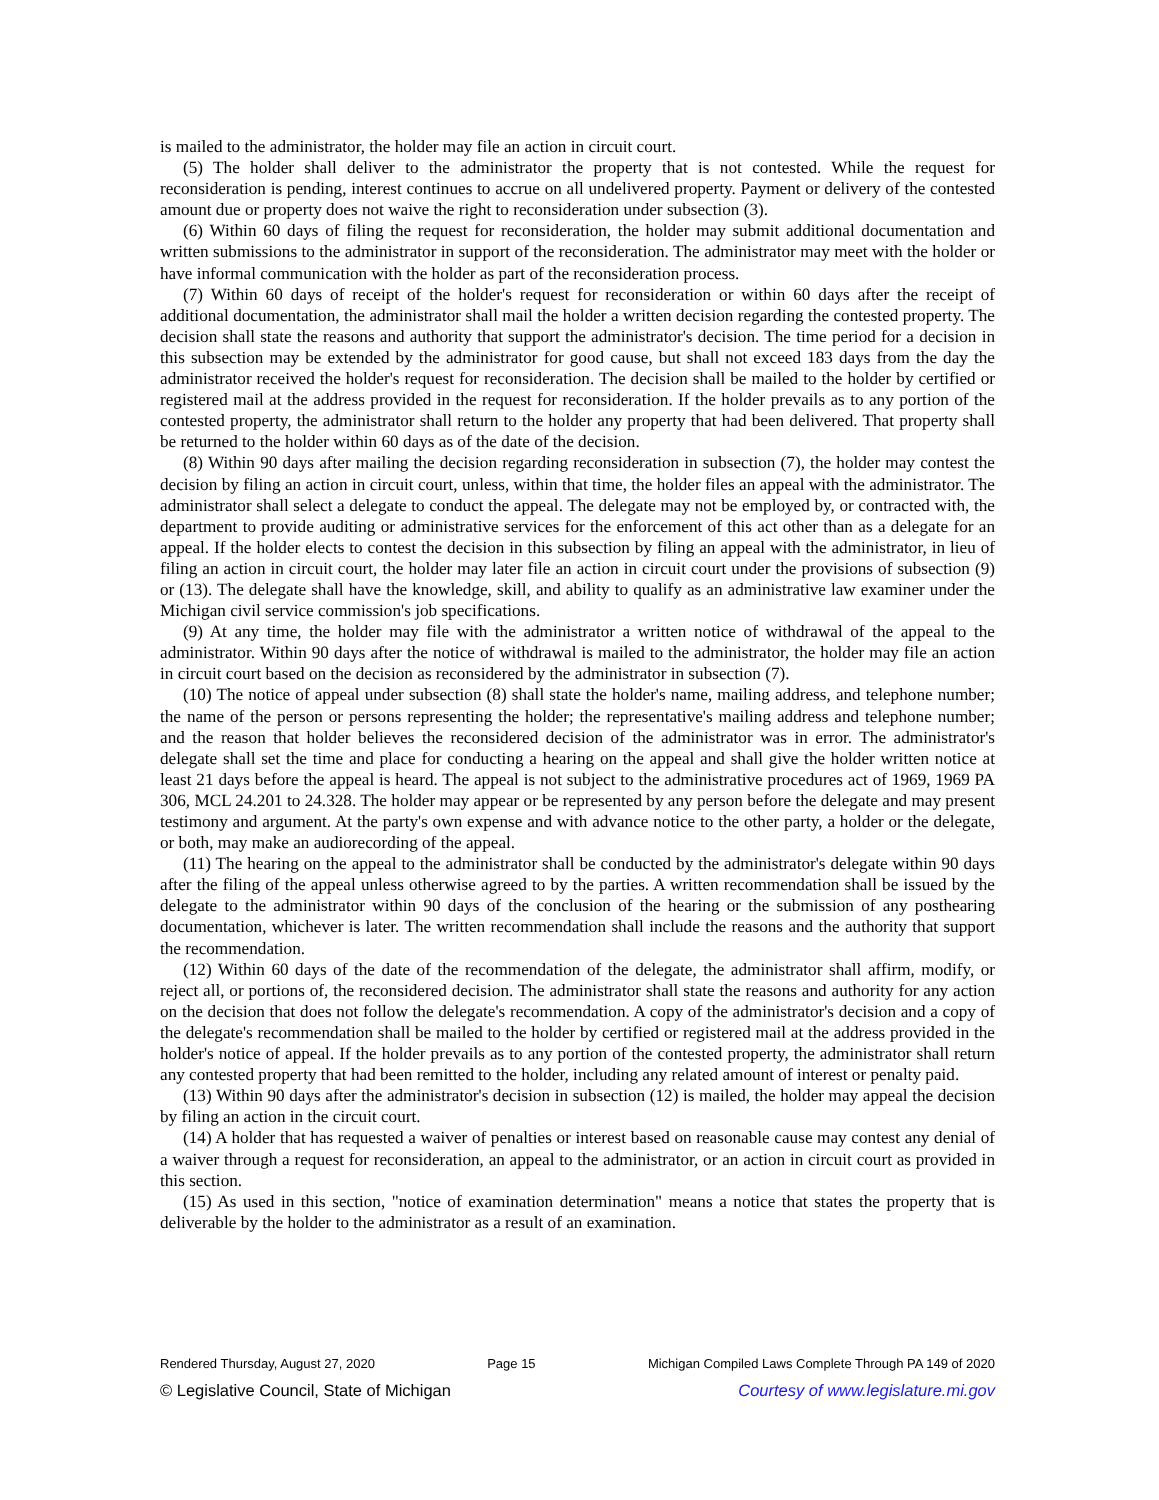is mailed to the administrator, the holder may file an action in circuit court.
(5) The holder shall deliver to the administrator the property that is not contested. While the request for reconsideration is pending, interest continues to accrue on all undelivered property. Payment or delivery of the contested amount due or property does not waive the right to reconsideration under subsection (3).
(6) Within 60 days of filing the request for reconsideration, the holder may submit additional documentation and written submissions to the administrator in support of the reconsideration. The administrator may meet with the holder or have informal communication with the holder as part of the reconsideration process.
(7) Within 60 days of receipt of the holder's request for reconsideration or within 60 days after the receipt of additional documentation, the administrator shall mail the holder a written decision regarding the contested property. The decision shall state the reasons and authority that support the administrator's decision. The time period for a decision in this subsection may be extended by the administrator for good cause, but shall not exceed 183 days from the day the administrator received the holder's request for reconsideration. The decision shall be mailed to the holder by certified or registered mail at the address provided in the request for reconsideration. If the holder prevails as to any portion of the contested property, the administrator shall return to the holder any property that had been delivered. That property shall be returned to the holder within 60 days as of the date of the decision.
(8) Within 90 days after mailing the decision regarding reconsideration in subsection (7), the holder may contest the decision by filing an action in circuit court, unless, within that time, the holder files an appeal with the administrator. The administrator shall select a delegate to conduct the appeal. The delegate may not be employed by, or contracted with, the department to provide auditing or administrative services for the enforcement of this act other than as a delegate for an appeal. If the holder elects to contest the decision in this subsection by filing an appeal with the administrator, in lieu of filing an action in circuit court, the holder may later file an action in circuit court under the provisions of subsection (9) or (13). The delegate shall have the knowledge, skill, and ability to qualify as an administrative law examiner under the Michigan civil service commission's job specifications.
(9) At any time, the holder may file with the administrator a written notice of withdrawal of the appeal to the administrator. Within 90 days after the notice of withdrawal is mailed to the administrator, the holder may file an action in circuit court based on the decision as reconsidered by the administrator in subsection (7).
(10) The notice of appeal under subsection (8) shall state the holder's name, mailing address, and telephone number; the name of the person or persons representing the holder; the representative's mailing address and telephone number; and the reason that holder believes the reconsidered decision of the administrator was in error. The administrator's delegate shall set the time and place for conducting a hearing on the appeal and shall give the holder written notice at least 21 days before the appeal is heard. The appeal is not subject to the administrative procedures act of 1969, 1969 PA 306, MCL 24.201 to 24.328. The holder may appear or be represented by any person before the delegate and may present testimony and argument. At the party's own expense and with advance notice to the other party, a holder or the delegate, or both, may make an audiorecording of the appeal.
(11) The hearing on the appeal to the administrator shall be conducted by the administrator's delegate within 90 days after the filing of the appeal unless otherwise agreed to by the parties. A written recommendation shall be issued by the delegate to the administrator within 90 days of the conclusion of the hearing or the submission of any posthearing documentation, whichever is later. The written recommendation shall include the reasons and the authority that support the recommendation.
(12) Within 60 days of the date of the recommendation of the delegate, the administrator shall affirm, modify, or reject all, or portions of, the reconsidered decision. The administrator shall state the reasons and authority for any action on the decision that does not follow the delegate's recommendation. A copy of the administrator's decision and a copy of the delegate's recommendation shall be mailed to the holder by certified or registered mail at the address provided in the holder's notice of appeal. If the holder prevails as to any portion of the contested property, the administrator shall return any contested property that had been remitted to the holder, including any related amount of interest or penalty paid.
(13) Within 90 days after the administrator's decision in subsection (12) is mailed, the holder may appeal the decision by filing an action in the circuit court.
(14) A holder that has requested a waiver of penalties or interest based on reasonable cause may contest any denial of a waiver through a request for reconsideration, an appeal to the administrator, or an action in circuit court as provided in this section.
(15) As used in this section, "notice of examination determination" means a notice that states the property that is deliverable by the holder to the administrator as a result of an examination.
Rendered Thursday, August 27, 2020 Page 15 Michigan Compiled Laws Complete Through PA 149 of 2020
© Legislative Council, State of Michigan Courtesy of www.legislature.mi.gov